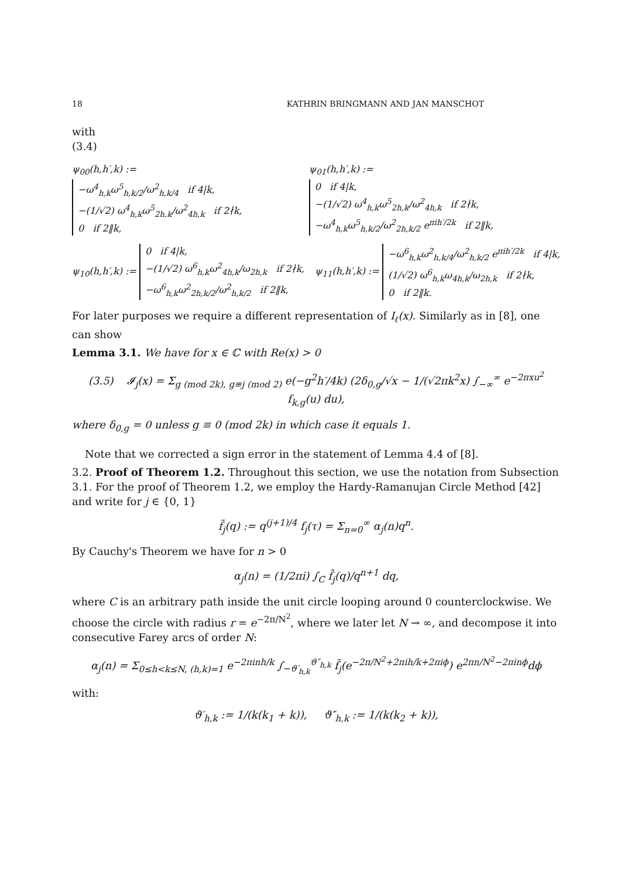18 KATHRIN BRINGMANN AND JAN MANSCHOT
with
(3.4)
ψ<sub>00</sub>(h,h′,k) := −ω<sup>4</sup><sub>h,k</sub>ω<sup>5</sup><sub>h,k/2</sub>/ω<sup>2</sup><sub>h,k/4</sub> if 4|k,
−(1/√2) ω<sup>4</sup><sub>h,k</sub>ω<sup>5</sup><sub>2h,k</sub>/ω<sup>2</sup><sub>4h,k</sub> if 2∤k,
0 if 2‖k,
ψ<sub>01</sub>(h,h′,k) := 0 if 4|k,
−(1/√2) ω<sup>4</sup><sub>h,k</sub>ω<sup>5</sup><sub>2h,k</sub>/ω<sup>2</sup><sub>4h,k</sub> if 2∤k,
−ω<sup>4</sup><sub>h,k</sub>ω<sup>5</sup><sub>h,k/2</sub>/ω<sup>2</sup><sub>2h,k/2</sub> e<sup>πih′/2k</sup> if 2‖k,
ψ<sub>10</sub>(h,h′,k) := 0 if 4|k,
−(1/√2) ω<sup>6</sup><sub>h,k</sub>ω<sup>2</sup><sub>4h,k</sub>/ω<sub>2h,k</sub> if 2∤k,
−ω<sup>6</sup><sub>h,k</sub>ω<sup>2</sup><sub>2h,k/2</sub>/ω<sup>2</sup><sub>h,k/2</sub> if 2‖k,
ψ<sub>11</sub>(h,h′,k) := −ω<sup>6</sup><sub>h,k</sub>ω<sup>2</sup><sub>h,k/4</sub>/ω<sup>2</sup><sub>h,k/2</sub> e<sup>πih′/2k</sup> if 4|k,
(1/√2) ω<sup>6</sup><sub>h,k</sub>ω<sub>4h,k</sub>/ω<sub>2h,k</sub> if 2∤k,
0 if 2‖k.
For later purposes we require a different representation of I<sub>ℓ</sub>(x). Similarly as in [8], one can show
Lemma 3.1. We have for x ∈ ℂ with Re(x) > 0
(3.5) 𝓘<sub>j</sub>(x) = Σ<sub>g (mod 2k), g≡j (mod 2)</sub> e(−g<sup>2</sup>h′/4k) (2δ<sub>0,g</sub>/√x − 1/(√2πk<sup>2</sup>x) ∫<sub>−∞</sub><sup>∞</sup> e<sup>−2πxu<sup>2</sup></sup> f<sub>k,g</sub>(u) du),
where δ<sub>0,g</sub> = 0 unless g ≡ 0 (mod 2k) in which case it equals 1.
Note that we corrected a sign error in the statement of Lemma 4.4 of [8].
3.2. Proof of Theorem 1.2. Throughout this section, we use the notation from Subsection 3.1. For the proof of Theorem 1.2, we employ the Hardy-Ramanujan Circle Method [42] and write for j ∈ {0, 1}
f̃<sub>j</sub>(q) := q<sup>(j+1)/4</sup> f<sub>j</sub>(τ) = Σ<sub>n=0</sub><sup>∞</sup> α<sub>j</sub>(n)q<sup>n</sup>.
By Cauchy's Theorem we have for n > 0
α<sub>j</sub>(n) = (1/2πi) ∫<sub>C</sub> f̃<sub>j</sub>(q)/q<sup>n+1</sup> dq,
where C is an arbitrary path inside the unit circle looping around 0 counterclockwise. We choose the circle with radius r = e<sup>−2π/N<sup>2</sup></sup>, where we later let N → ∞, and decompose it into consecutive Farey arcs of order N:
α<sub>j</sub>(n) = Σ<sub>0≤h<k≤N, (h,k)=1</sub> e<sup>−2πinh/k</sup> ∫<sub>−ϑ′<sub>h,k</sub></sub><sup>ϑ″<sub>h,k</sub></sup> f̃<sub>j</sub>(e<sup>−2π/N<sup>2</sup>+2πih/k+2πiϕ</sup>) e<sup>2πn/N<sup>2</sup>−2πinϕ</sup>dϕ
with:
ϑ′<sub>h,k</sub> := 1/(k(k<sub>1</sub> + k)), ϑ″<sub>h,k</sub> := 1/(k(k<sub>2</sub> + k)),